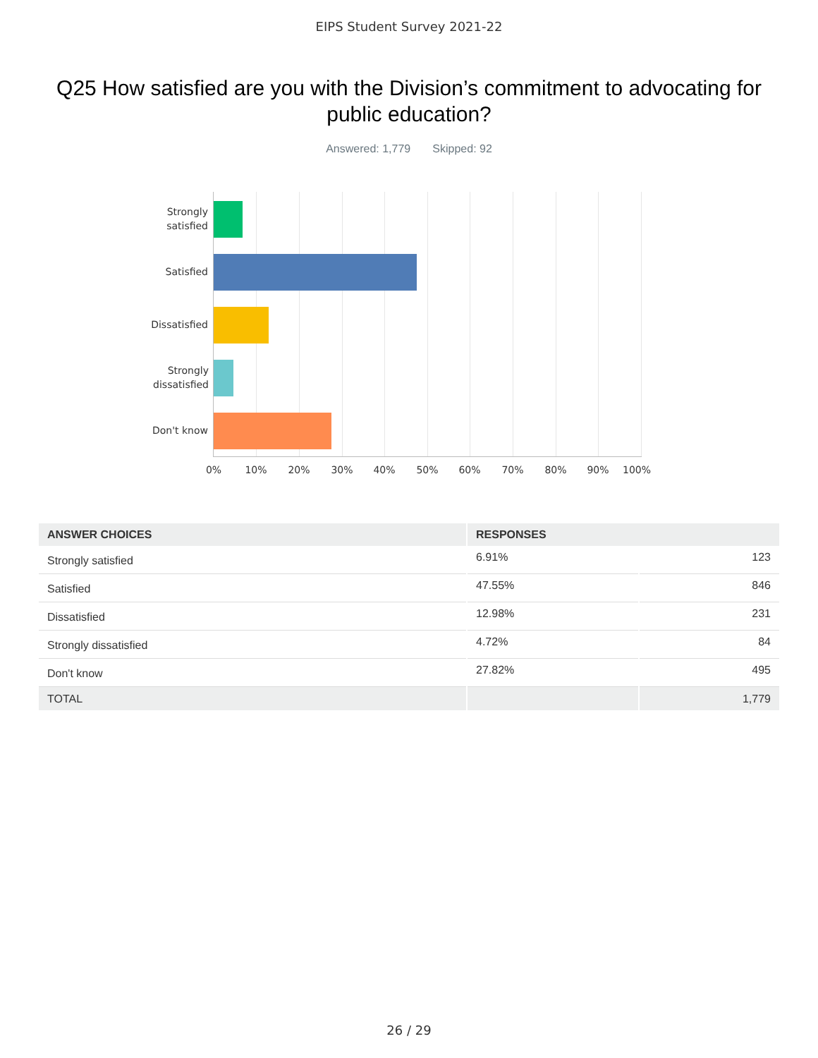EIPS Student Survey 2021-22
Q25 How satisfied are you with the Division’s commitment to advocating for public education?
Answered: 1,779 Skipped: 92
Strongly
satisfied
Satisfied
Dissatisfied
Strongly
dissatisfied
Don't know
0% 10% 20% 30% 40% 50% 60% 70% 80% 90% 100%
| ANSWER CHOICES | RESPONSES | |
| --- | --- | --- |
| Strongly satisfied | 6.91% | 123 |
| Satisfied | 47.55% | 846 |
| Dissatisfied | 12.98% | 231 |
| Strongly dissatisfied | 4.72% | 84 |
| Don't know | 27.82% | 495 |
| TOTAL | | 1,779 |
26 / 29